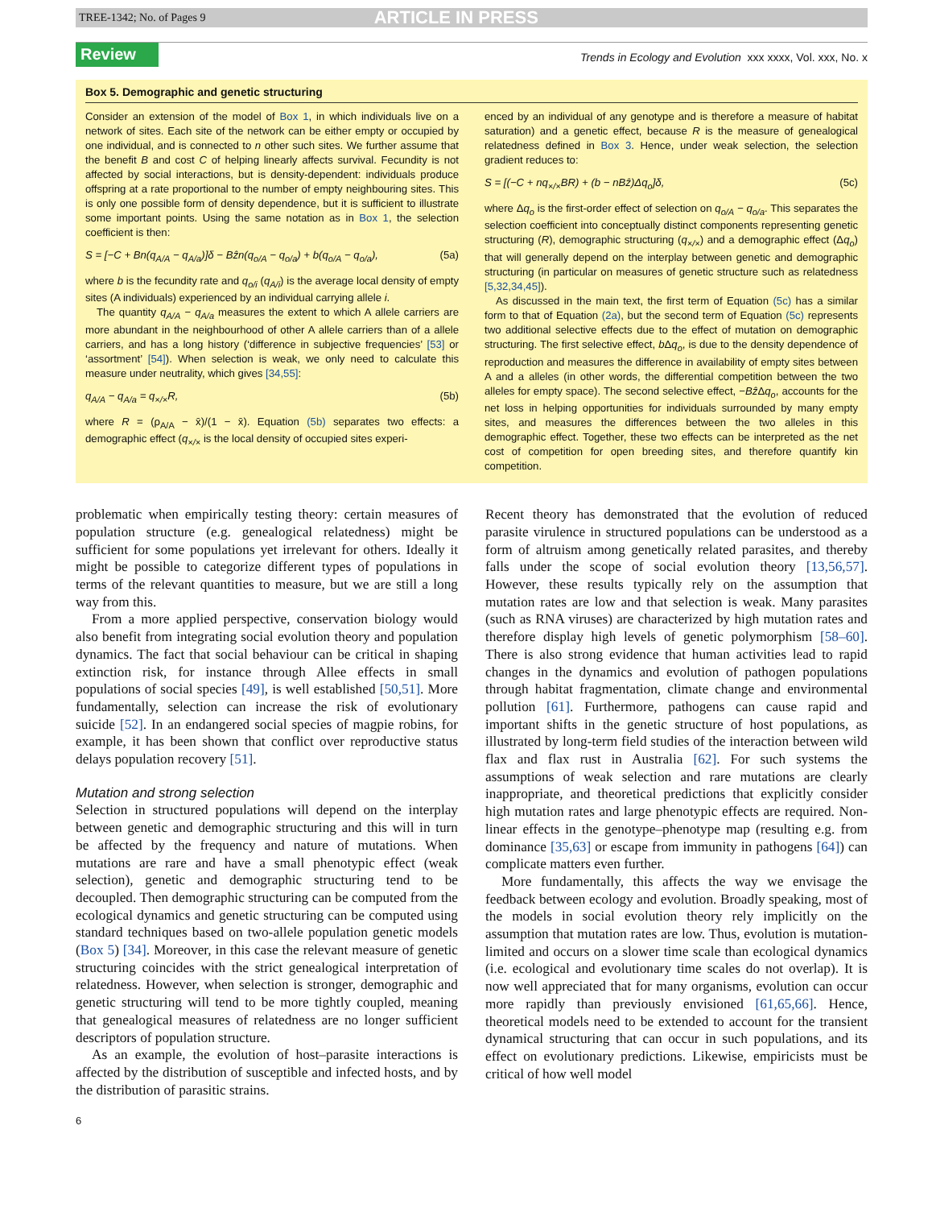TREE-1342; No. of Pages 9 ARTICLE IN PRESS
Review Trends in Ecology and Evolution xxx xxxx, Vol. xxx, No. x
Box 5. Demographic and genetic structuring
Consider an extension of the model of Box 1, in which individuals live on a network of sites. Each site of the network can be either empty or occupied by one individual, and is connected to n other such sites. We further assume that the benefit B and cost C of helping linearly affects survival. Fecundity is not affected by social interactions, but is density-dependent: individuals produce offspring at a rate proportional to the number of empty neighbouring sites. This is only one possible form of density dependence, but it is sufficient to illustrate some important points. Using the same notation as in Box 1, the selection coefficient is then:
S = [−C + Bn(q<sub>A/A</sub> − q<sub>A/a</sub>)]δ − Bẑn(q<sub>o/A</sub> − q<sub>o/a</sub>) + b(q<sub>o/A</sub> − q<sub>o/a</sub>), (5a)
where b is the fecundity rate and q<sub>o/i</sub> (q<sub>A/i</sub>) is the average local density of empty sites (A individuals) experienced by an individual carrying allele i.
The quantity q<sub>A/A</sub> − q<sub>A/a</sub> measures the extent to which A allele carriers are more abundant in the neighbourhood of other A allele carriers than of a allele carriers, and has a long history (‘difference in subjective frequencies’ [53] or ‘assortment’ [54]). When selection is weak, we only need to calculate this measure under neutrality, which gives [34,55]:
q<sub>A/A</sub> − q<sub>A/a</sub> = q<sub>×/×</sub>R, (5b)
where R = (ρ<sub>A/A</sub> − x̄)/(1 − x̄). Equation (5b) separates two effects: a demographic effect (q<sub>×/×</sub> is the local density of occupied sites experi-
enced by an individual of any genotype and is therefore a measure of habitat saturation) and a genetic effect, because R is the measure of genealogical relatedness defined in Box 3. Hence, under weak selection, the selection gradient reduces to:
S = [(−C + nq<sub>×/×</sub>BR) + (b − nBẑ)Δq<sub>o</sub>]δ, (5c)
where Δq<sub>o</sub> is the first-order effect of selection on q<sub>o/A</sub> − q<sub>o/a</sub>. This separates the selection coefficient into conceptually distinct components representing genetic structuring (R), demographic structuring (q<sub>×/×</sub>) and a demographic effect (Δq<sub>o</sub>) that will generally depend on the interplay between genetic and demographic structuring (in particular on measures of genetic structure such as relatedness [5,32,34,45]).
As discussed in the main text, the first term of Equation (5c) has a similar form to that of Equation (2a), but the second term of Equation (5c) represents two additional selective effects due to the effect of mutation on demographic structuring. The first selective effect, b Δq<sub>o</sub>, is due to the density dependence of reproduction and measures the difference in availability of empty sites between A and a alleles (in other words, the differential competition between the two alleles for empty space). The second selective effect, −Bẑ Δq<sub>o</sub>, accounts for the net loss in helping opportunities for individuals surrounded by many empty sites, and measures the differences between the two alleles in this demographic effect. Together, these two effects can be interpreted as the net cost of competition for open breeding sites, and therefore quantify kin competition.
problematic when empirically testing theory: certain measures of population structure (e.g. genealogical relatedness) might be sufficient for some populations yet irrelevant for others. Ideally it might be possible to categorize different types of populations in terms of the relevant quantities to measure, but we are still a long way from this.
From a more applied perspective, conservation biology would also benefit from integrating social evolution theory and population dynamics. The fact that social behaviour can be critical in shaping extinction risk, for instance through Allee effects in small populations of social species [49], is well established [50,51]. More fundamentally, selection can increase the risk of evolutionary suicide [52]. In an endangered social species of magpie robins, for example, it has been shown that conflict over reproductive status delays population recovery [51].
Mutation and strong selection
Selection in structured populations will depend on the interplay between genetic and demographic structuring and this will in turn be affected by the frequency and nature of mutations. When mutations are rare and have a small phenotypic effect (weak selection), genetic and demographic structuring tend to be decoupled. Then demographic structuring can be computed from the ecological dynamics and genetic structuring can be computed using standard techniques based on two-allele population genetic models (Box 5) [34]. Moreover, in this case the relevant measure of genetic structuring coincides with the strict genealogical interpretation of relatedness. However, when selection is stronger, demographic and genetic structuring will tend to be more tightly coupled, meaning that genealogical measures of relatedness are no longer sufficient descriptors of population structure.
As an example, the evolution of host–parasite interactions is affected by the distribution of susceptible and infected hosts, and by the distribution of parasitic strains.
Recent theory has demonstrated that the evolution of reduced parasite virulence in structured populations can be understood as a form of altruism among genetically related parasites, and thereby falls under the scope of social evolution theory [13,56,57]. However, these results typically rely on the assumption that mutation rates are low and that selection is weak. Many parasites (such as RNA viruses) are characterized by high mutation rates and therefore display high levels of genetic polymorphism [58–60]. There is also strong evidence that human activities lead to rapid changes in the dynamics and evolution of pathogen populations through habitat fragmentation, climate change and environmental pollution [61]. Furthermore, pathogens can cause rapid and important shifts in the genetic structure of host populations, as illustrated by long-term field studies of the interaction between wild flax and flax rust in Australia [62]. For such systems the assumptions of weak selection and rare mutations are clearly inappropriate, and theoretical predictions that explicitly consider high mutation rates and large phenotypic effects are required. Non-linear effects in the genotype–phenotype map (resulting e.g. from dominance [35,63] or escape from immunity in pathogens [64]) can complicate matters even further.
More fundamentally, this affects the way we envisage the feedback between ecology and evolution. Broadly speaking, most of the models in social evolution theory rely implicitly on the assumption that mutation rates are low. Thus, evolution is mutation-limited and occurs on a slower time scale than ecological dynamics (i.e. ecological and evolutionary time scales do not overlap). It is now well appreciated that for many organisms, evolution can occur more rapidly than previously envisioned [61,65,66]. Hence, theoretical models need to be extended to account for the transient dynamical structuring that can occur in such populations, and its effect on evolutionary predictions. Likewise, empiricists must be critical of how well model
6